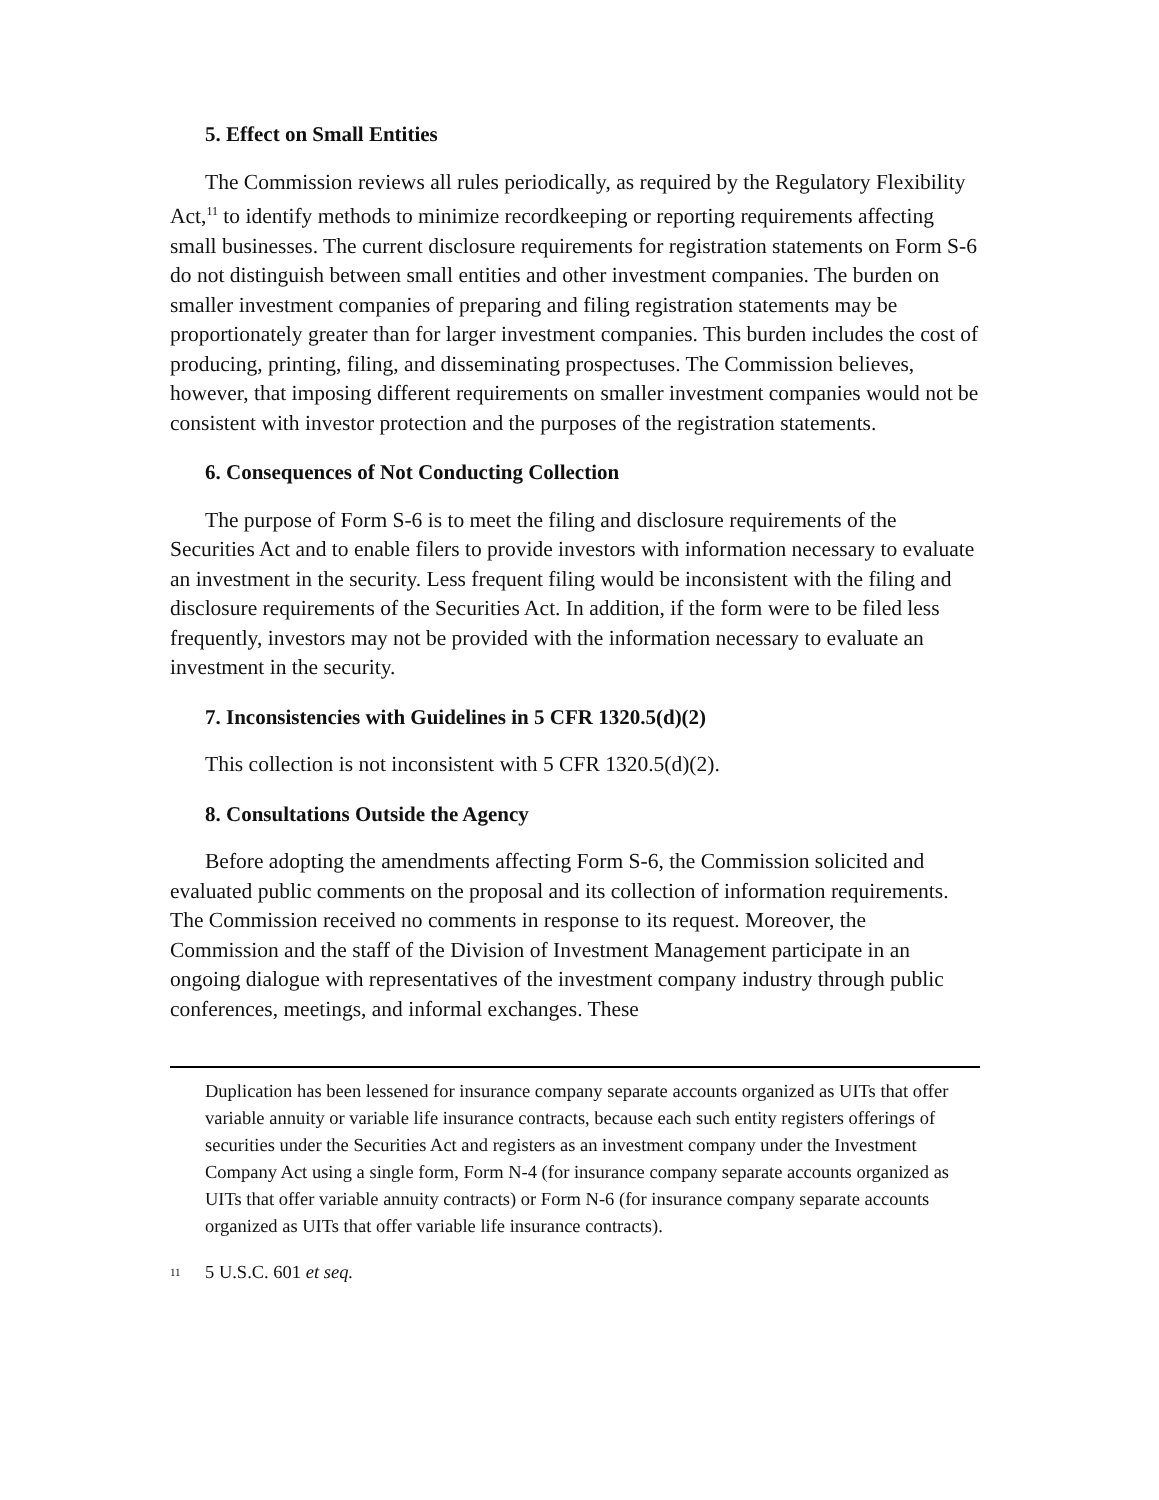5. Effect on Small Entities
The Commission reviews all rules periodically, as required by the Regulatory Flexibility Act,<sup>11</sup> to identify methods to minimize recordkeeping or reporting requirements affecting small businesses. The current disclosure requirements for registration statements on Form S-6 do not distinguish between small entities and other investment companies. The burden on smaller investment companies of preparing and filing registration statements may be proportionately greater than for larger investment companies. This burden includes the cost of producing, printing, filing, and disseminating prospectuses. The Commission believes, however, that imposing different requirements on smaller investment companies would not be consistent with investor protection and the purposes of the registration statements.
6. Consequences of Not Conducting Collection
The purpose of Form S-6 is to meet the filing and disclosure requirements of the Securities Act and to enable filers to provide investors with information necessary to evaluate an investment in the security. Less frequent filing would be inconsistent with the filing and disclosure requirements of the Securities Act. In addition, if the form were to be filed less frequently, investors may not be provided with the information necessary to evaluate an investment in the security.
7. Inconsistencies with Guidelines in 5 CFR 1320.5(d)(2)
This collection is not inconsistent with 5 CFR 1320.5(d)(2).
8. Consultations Outside the Agency
Before adopting the amendments affecting Form S-6, the Commission solicited and evaluated public comments on the proposal and its collection of information requirements. The Commission received no comments in response to its request. Moreover, the Commission and the staff of the Division of Investment Management participate in an ongoing dialogue with representatives of the investment company industry through public conferences, meetings, and informal exchanges. These
Duplication has been lessened for insurance company separate accounts organized as UITs that offer variable annuity or variable life insurance contracts, because each such entity registers offerings of securities under the Securities Act and registers as an investment company under the Investment Company Act using a single form, Form N-4 (for insurance company separate accounts organized as UITs that offer variable annuity contracts) or Form N-6 (for insurance company separate accounts organized as UITs that offer variable life insurance contracts).
<sup>11</sup> 5 U.S.C. 601 et seq.